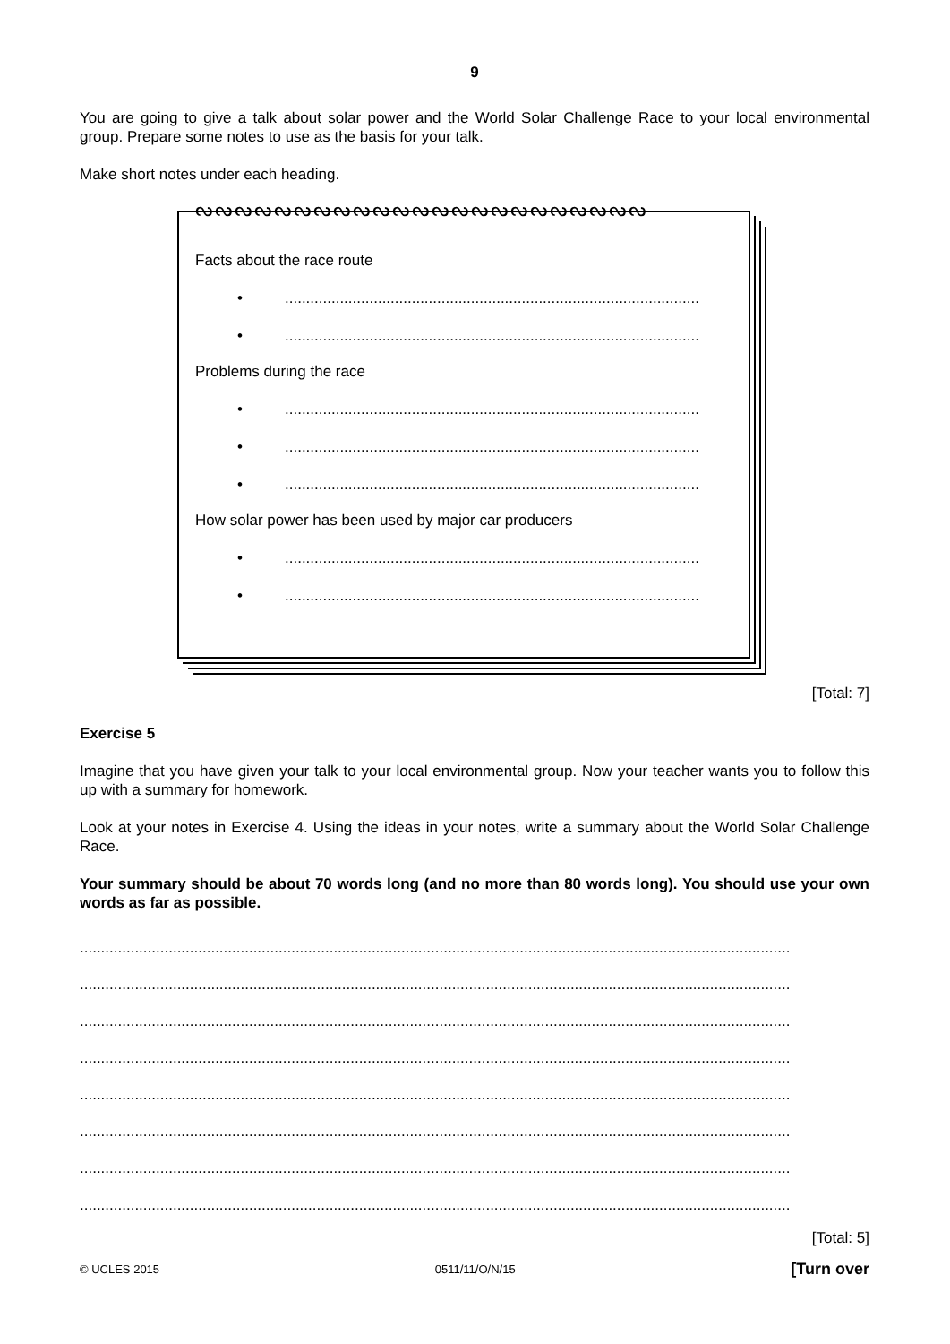9
You are going to give a talk about solar power and the World Solar Challenge Race to your local environmental group. Prepare some notes to use as the basis for your talk.
Make short notes under each heading.
ᔓᔓᔓᔓᔓᔓᔓᔓᔓᔓᔓᔓᔓᔓᔓᔓᔓᔓᔓᔓᔓᔓᔓ
Facts about the race route
•..................................................................................................
•..................................................................................................
Problems during the race
•..................................................................................................
•..................................................................................................
•..................................................................................................
How solar power has been used by major car producers
•..................................................................................................
•..................................................................................................
[Total: 7]
Exercise 5
Imagine that you have given your talk to your local environmental group. Now your teacher wants you to follow this up with a summary for homework.
Look at your notes in Exercise 4. Using the ideas in your notes, write a summary about the World Solar Challenge Race.
Your summary should be about 70 words long (and no more than 80 words long). You should use your own words as far as possible.
........................................................................................................................................................................
........................................................................................................................................................................
........................................................................................................................................................................
........................................................................................................................................................................
........................................................................................................................................................................
........................................................................................................................................................................
........................................................................................................................................................................
........................................................................................................................................................................
[Total: 5]
© UCLES 2015 0511/11/O/N/15 [Turn over